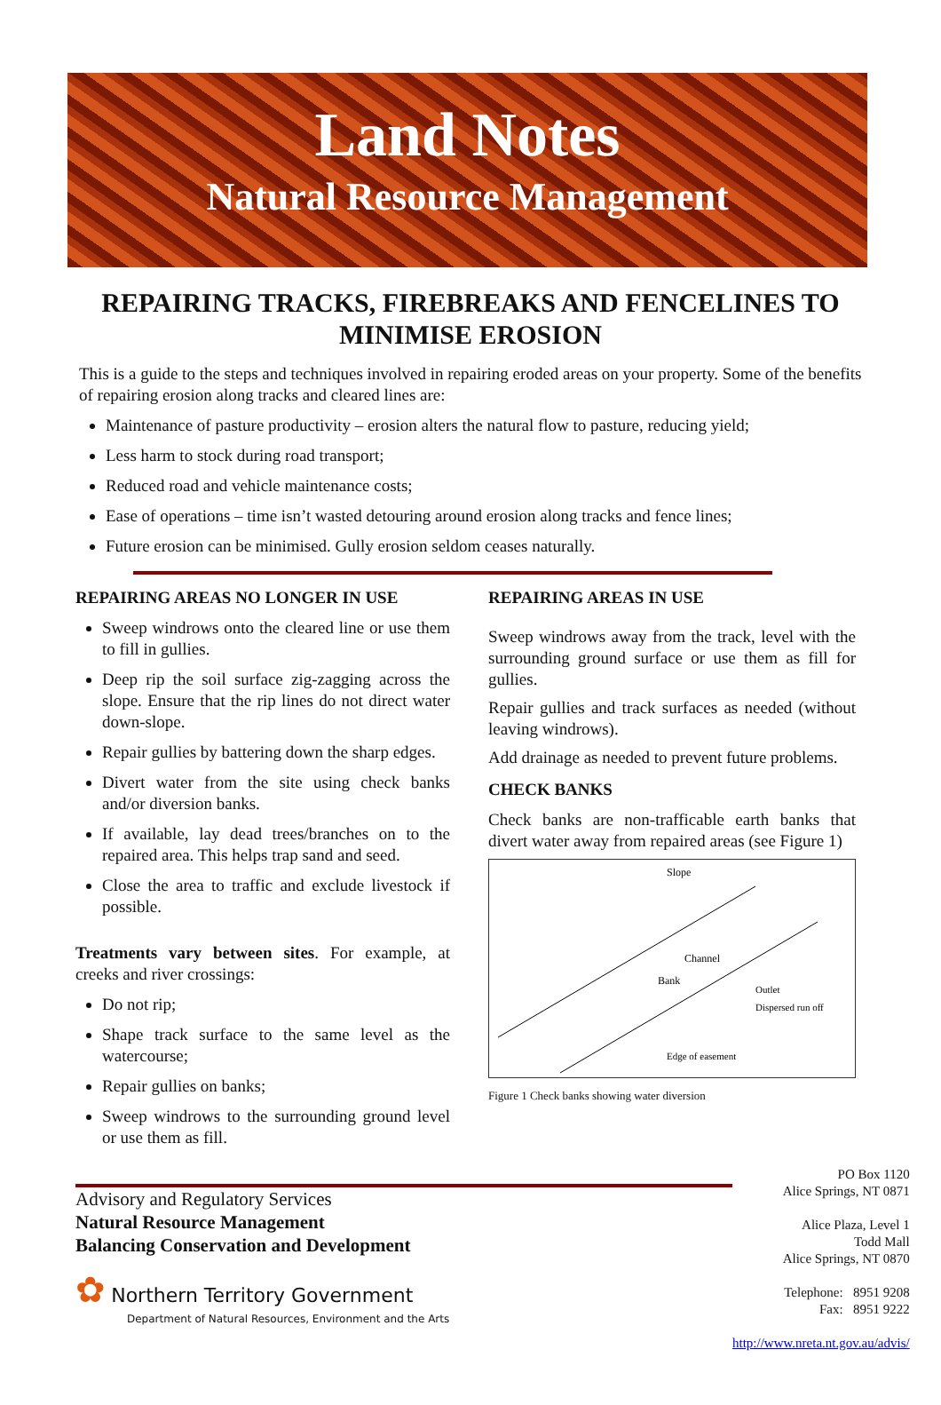Land Notes
Natural Resource Management
REPAIRING TRACKS, FIREBREAKS AND FENCELINES TO MINIMISE EROSION
This is a guide to the steps and techniques involved in repairing eroded areas on your property. Some of the benefits of repairing erosion along tracks and cleared lines are:
Maintenance of pasture productivity – erosion alters the natural flow to pasture, reducing yield;
Less harm to stock during road transport;
Reduced road and vehicle maintenance costs;
Ease of operations – time isn’t wasted detouring around erosion along tracks and fence lines;
Future erosion can be minimised. Gully erosion seldom ceases naturally.
REPAIRING AREAS NO LONGER IN USE
Sweep windrows onto the cleared line or use them to fill in gullies.
Deep rip the soil surface zig-zagging across the slope. Ensure that the rip lines do not direct water down-slope.
Repair gullies by battering down the sharp edges.
Divert water from the site using check banks and/or diversion banks.
If available, lay dead trees/branches on to the repaired area. This helps trap sand and seed.
Close the area to traffic and exclude livestock if possible.
Treatments vary between sites. For example, at creeks and river crossings:
Do not rip;
Shape track surface to the same level as the watercourse;
Repair gullies on banks;
Sweep windrows to the surrounding ground level or use them as fill.
REPAIRING AREAS IN USE
Sweep windrows away from the track, level with the surrounding ground surface or use them as fill for gullies.
Repair gullies and track surfaces as needed (without leaving windrows).
Add drainage as needed to prevent future problems.
CHECK BANKS
Check banks are non-trafficable earth banks that divert water away from repaired areas (see Figure 1)
Slope
Channel
Bank
Outlet
Dispersed run off
Edge of easement
Figure 1 Check banks showing water diversion
Advisory and Regulatory Services
Natural Resource Management
Balancing Conservation and Development
✿ Northern Territory Government
Department of Natural Resources, Environment and the Arts
PO Box 1120
Alice Springs, NT 0871
Alice Plaza, Level 1
Todd Mall
Alice Springs, NT 0870
Telephone: 8951 9208
Fax: 8951 9222
http://www.nreta.nt.gov.au/advis/